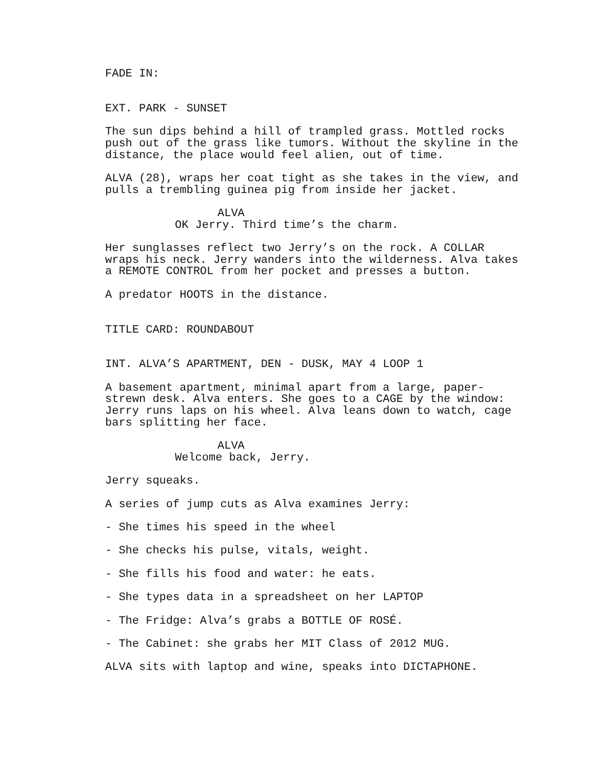FADE IN:
EXT. PARK - SUNSET
The sun dips behind a hill of trampled grass. Mottled rocks push out of the grass like tumors. Without the skyline in the distance, the place would feel alien, out of time.
ALVA (28), wraps her coat tight as she takes in the view, and pulls a trembling guinea pig from inside her jacket.
ALVA
OK Jerry. Third time’s the charm.
Her sunglasses reflect two Jerry’s on the rock. A COLLAR wraps his neck. Jerry wanders into the wilderness. Alva takes a REMOTE CONTROL from her pocket and presses a button.
A predator HOOTS in the distance.
TITLE CARD: ROUNDABOUT
INT. ALVA’S APARTMENT, DEN - DUSK, MAY 4 LOOP 1
A basement apartment, minimal apart from a large, paper- strewn desk. Alva enters. She goes to a CAGE by the window: Jerry runs laps on his wheel. Alva leans down to watch, cage bars splitting her face.
ALVA
Welcome back, Jerry.
Jerry squeaks.
A series of jump cuts as Alva examines Jerry:
- She times his speed in the wheel
- She checks his pulse, vitals, weight.
- She fills his food and water: he eats.
- She types data in a spreadsheet on her LAPTOP
- The Fridge: Alva’s grabs a BOTTLE OF ROSÉ.
- The Cabinet: she grabs her MIT Class of 2012 MUG.
ALVA sits with laptop and wine, speaks into DICTAPHONE.